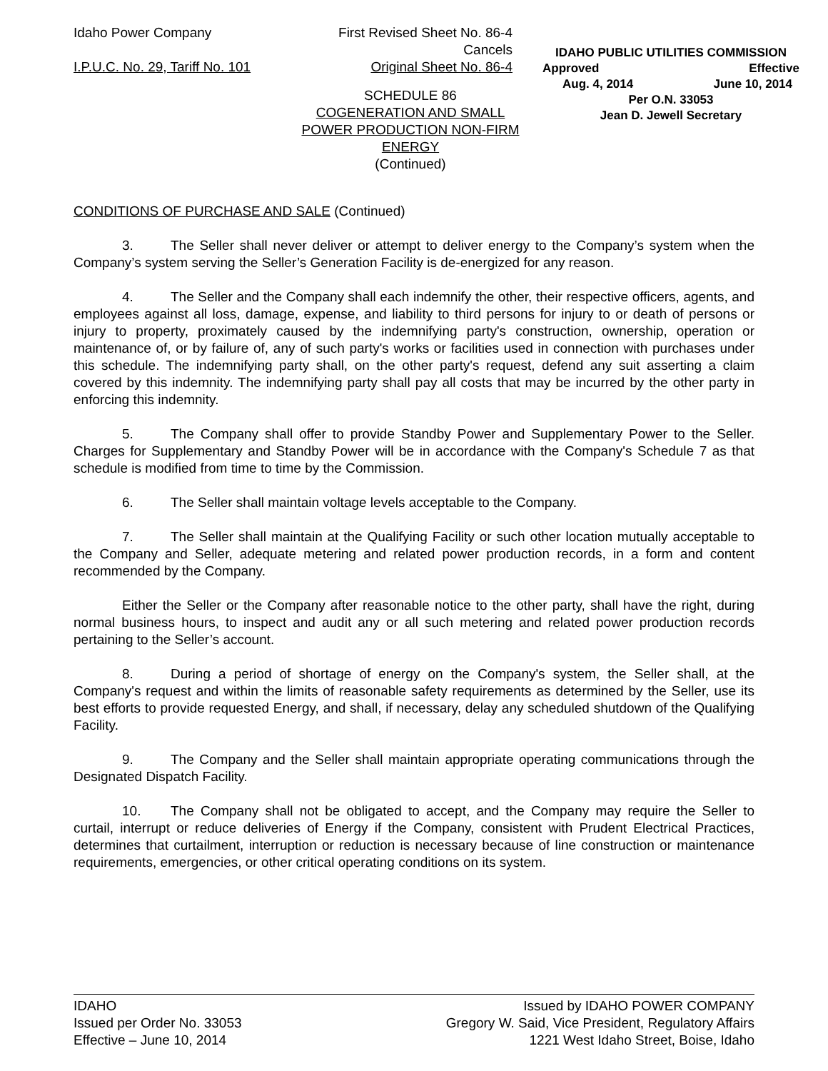Idaho Power Company
I.P.U.C. No. 29, Tariff No. 101
First Revised Sheet No. 86-4
Cancels
Original Sheet No. 86-4
IDAHO PUBLIC UTILITIES COMMISSION
Approved Effective
Aug. 4, 2014 June 10, 2014
Per O.N. 33053
Jean D. Jewell Secretary
SCHEDULE 86
COGENERATION AND SMALL
POWER PRODUCTION NON-FIRM
ENERGY
(Continued)
CONDITIONS OF PURCHASE AND SALE (Continued)
3. The Seller shall never deliver or attempt to deliver energy to the Company’s system when the Company’s system serving the Seller’s Generation Facility is de-energized for any reason.
4. The Seller and the Company shall each indemnify the other, their respective officers, agents, and employees against all loss, damage, expense, and liability to third persons for injury to or death of persons or injury to property, proximately caused by the indemnifying party's construction, ownership, operation or maintenance of, or by failure of, any of such party's works or facilities used in connection with purchases under this schedule. The indemnifying party shall, on the other party's request, defend any suit asserting a claim covered by this indemnity. The indemnifying party shall pay all costs that may be incurred by the other party in enforcing this indemnity.
5. The Company shall offer to provide Standby Power and Supplementary Power to the Seller. Charges for Supplementary and Standby Power will be in accordance with the Company's Schedule 7 as that schedule is modified from time to time by the Commission.
6. The Seller shall maintain voltage levels acceptable to the Company.
7. The Seller shall maintain at the Qualifying Facility or such other location mutually acceptable to the Company and Seller, adequate metering and related power production records, in a form and content recommended by the Company.
Either the Seller or the Company after reasonable notice to the other party, shall have the right, during normal business hours, to inspect and audit any or all such metering and related power production records pertaining to the Seller’s account.
8. During a period of shortage of energy on the Company's system, the Seller shall, at the Company's request and within the limits of reasonable safety requirements as determined by the Seller, use its best efforts to provide requested Energy, and shall, if necessary, delay any scheduled shutdown of the Qualifying Facility.
9. The Company and the Seller shall maintain appropriate operating communications through the Designated Dispatch Facility.
10. The Company shall not be obligated to accept, and the Company may require the Seller to curtail, interrupt or reduce deliveries of Energy if the Company, consistent with Prudent Electrical Practices, determines that curtailment, interruption or reduction is necessary because of line construction or maintenance requirements, emergencies, or other critical operating conditions on its system.
IDAHO
Issued per Order No. 33053
Effective – June 10, 2014
Issued by IDAHO POWER COMPANY
Gregory W. Said, Vice President, Regulatory Affairs
1221 West Idaho Street, Boise, Idaho